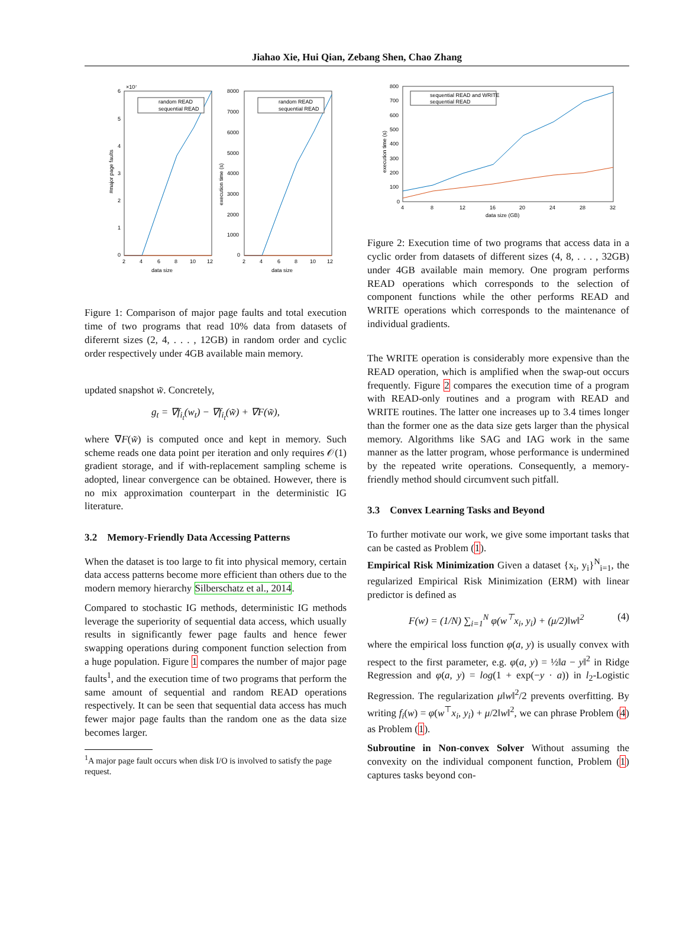Jiahao Xie, Hui Qian, Zebang Shen, Chao Zhang
×10⁷
6
5
4
3
2
1
0
2
4
6
8
10
12
data size
#major page faults
random READ
sequential READ
8000
7000
6000
5000
4000
3000
2000
1000
0
2
4
6
8
10
12
data size
execution time (s)
random READ
sequential READ
Figure 1: Comparison of major page faults and total execution time of two programs that read 10% data from datasets of diferernt sizes (2, 4, . . . , 12GB) in random order and cyclic order respectively under 4GB available main memory.
updated snapshot w̃. Concretely,
g<sub>t</sub> = ∇f<sub>i<sub>t</sub></sub>(w<sub>t</sub>) − ∇f<sub>i<sub>t</sub></sub>(w̃) + ∇F(w̃),
where ∇F(w̃) is computed once and kept in memory. Such scheme reads one data point per iteration and only requires 𝒪(1) gradient storage, and if with-replacement sampling scheme is adopted, linear convergence can be obtained. However, there is no mix approximation counterpart in the deterministic IG literature.
3.2 Memory-Friendly Data Accessing Patterns
When the dataset is too large to fit into physical memory, certain data access patterns become more efficient than others due to the modern memory hierarchy Silberschatz et al., 2014.
Compared to stochastic IG methods, deterministic IG methods leverage the superiority of sequential data access, which usually results in significantly fewer page faults and hence fewer swapping operations during component function selection from a huge population. Figure 1 compares the number of major page faults<sup>1</sup>, and the execution time of two programs that perform the same amount of sequential and random READ operations respectively. It can be seen that sequential data access has much fewer major page faults than the random one as the data size becomes larger.
<sup>1</sup> A major page fault occurs when disk I/O is involved to satisfy the page request.
800
700
600
500
400
300
200
100
0
4
8
12
16
20
24
28
32
data size (GB)
execution time (s)
sequential READ and WRITE
sequential READ
Figure 2: Execution time of two programs that access data in a cyclic order from datasets of different sizes (4, 8, . . . , 32GB) under 4GB available main memory. One program performs READ operations which corresponds to the selection of component functions while the other performs READ and WRITE operations which corresponds to the maintenance of individual gradients.
The WRITE operation is considerably more expensive than the READ operation, which is amplified when the swap-out occurs frequently. Figure 2 compares the execution time of a program with READ-only routines and a program with READ and WRITE routines. The latter one increases up to 3.4 times longer than the former one as the data size gets larger than the physical memory. Algorithms like SAG and IAG work in the same manner as the latter program, whose performance is undermined by the repeated write operations. Consequently, a memory-friendly method should circumvent such pitfall.
3.3 Convex Learning Tasks and Beyond
To further motivate our work, we give some important tasks that can be casted as Problem (1).
Empirical Risk Minimization Given a dataset {x<sub>i</sub>, y<sub>i</sub>}<sup>N</sup><sub>i=1</sub>, the regularized Empirical Risk Minimization (ERM) with linear predictor is defined as
F(w) = (1/N) ∑<sub>i=1</sub><sup>N</sup> φ(w<sup>⊤</sup>x<sub>i</sub>, y<sub>i</sub>) + (μ/2)‖w‖<sup>2</sup> (4)
where the empirical loss function φ(a, y) is usually convex with respect to the first parameter, e.g. φ(a, y) = ½‖a − y‖<sup>2</sup> in Ridge Regression and φ(a, y) = log(1 + exp(−y · a)) in l<sub>2</sub>-Logistic Regression. The regularization μ‖w‖<sup>2</sup>/2 prevents overfitting. By writing f<sub>i</sub>(w) = φ(w<sup>⊤</sup>x<sub>i</sub>, y<sub>i</sub>) + μ/2‖w‖<sup>2</sup>, we can phrase Problem (4) as Problem (1).
Subroutine in Non-convex Solver Without assuming the convexity on the individual component function, Problem (1) captures tasks beyond con-